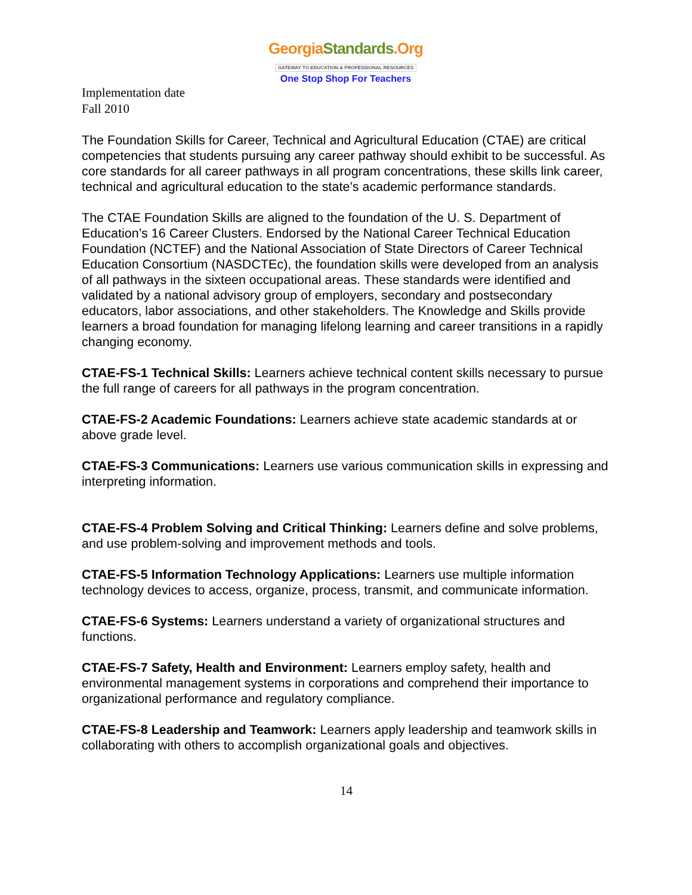GeorgiaStandards.Org
GATEWAY TO EDUCATION & PROFESSIONAL RESOURCES
One Stop Shop For Teachers
Implementation date
Fall 2010
The Foundation Skills for Career, Technical and Agricultural Education (CTAE) are critical competencies that students pursuing any career pathway should exhibit to be successful. As core standards for all career pathways in all program concentrations, these skills link career, technical and agricultural education to the state’s academic performance standards.
The CTAE Foundation Skills are aligned to the foundation of the U. S. Department of Education’s 16 Career Clusters. Endorsed by the National Career Technical Education Foundation (NCTEF) and the National Association of State Directors of Career Technical Education Consortium (NASDCTEc), the foundation skills were developed from an analysis of all pathways in the sixteen occupational areas. These standards were identified and validated by a national advisory group of employers, secondary and postsecondary educators, labor associations, and other stakeholders. The Knowledge and Skills provide learners a broad foundation for managing lifelong learning and career transitions in a rapidly changing economy.
CTAE-FS-1 Technical Skills: Learners achieve technical content skills necessary to pursue the full range of careers for all pathways in the program concentration.
CTAE-FS-2 Academic Foundations: Learners achieve state academic standards at or above grade level.
CTAE-FS-3 Communications: Learners use various communication skills in expressing and interpreting information.
CTAE-FS-4 Problem Solving and Critical Thinking: Learners define and solve problems, and use problem-solving and improvement methods and tools.
CTAE-FS-5 Information Technology Applications: Learners use multiple information technology devices to access, organize, process, transmit, and communicate information.
CTAE-FS-6 Systems: Learners understand a variety of organizational structures and functions.
CTAE-FS-7 Safety, Health and Environment: Learners employ safety, health and environmental management systems in corporations and comprehend their importance to organizational performance and regulatory compliance.
CTAE-FS-8 Leadership and Teamwork: Learners apply leadership and teamwork skills in collaborating with others to accomplish organizational goals and objectives.
14